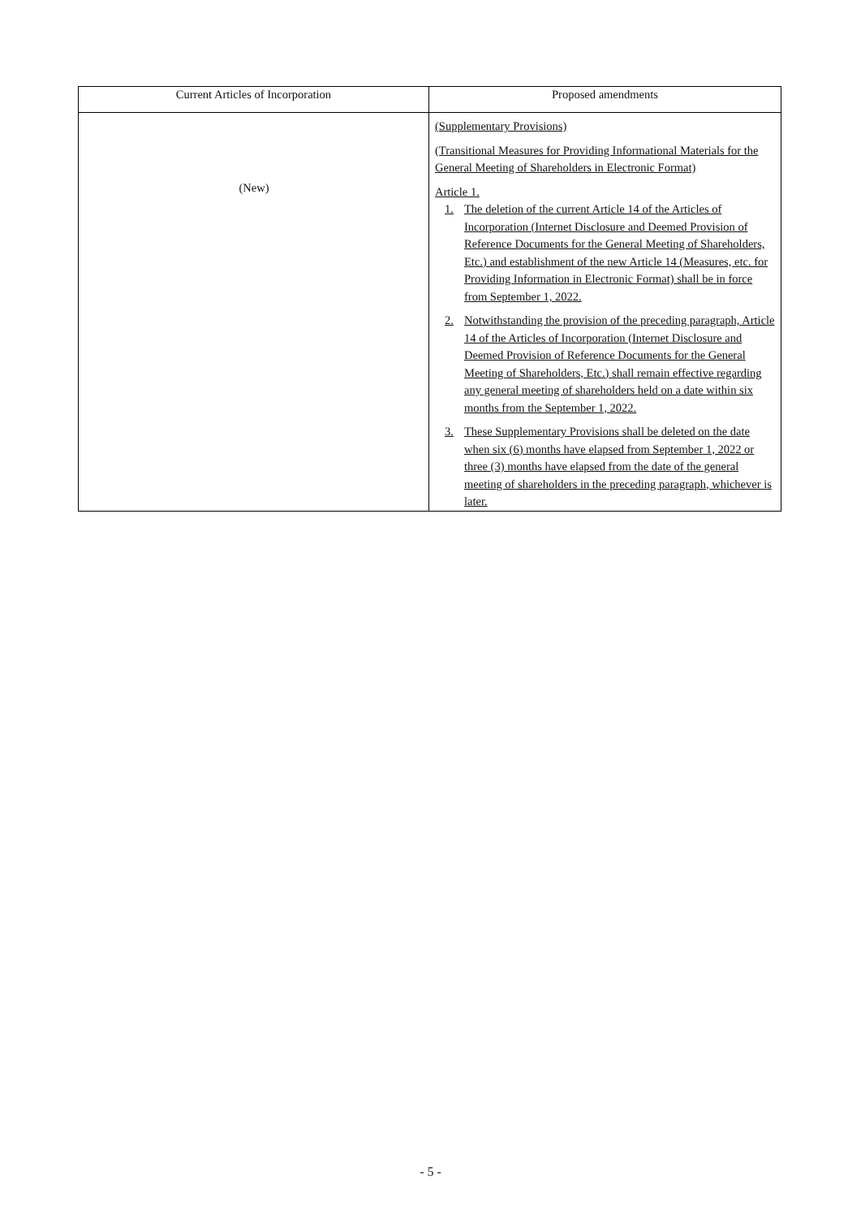| Current Articles of Incorporation | Proposed amendments |
| --- | --- |
| (New) | (Supplementary Provisions) (Transitional Measures for Providing Informational Materials for the General Meeting of Shareholders in Electronic Format) Article 1. 1. The deletion of the current Article 14 of the Articles of Incorporation (Internet Disclosure and Deemed Provision of Reference Documents for the General Meeting of Shareholders, Etc.) and establishment of the new Article 14 (Measures, etc. for Providing Information in Electronic Format) shall be in force from September 1, 2022. 2. Notwithstanding the provision of the preceding paragraph, Article 14 of the Articles of Incorporation (Internet Disclosure and Deemed Provision of Reference Documents for the General Meeting of Shareholders, Etc.) shall remain effective regarding any general meeting of shareholders held on a date within six months from the September 1, 2022. 3. These Supplementary Provisions shall be deleted on the date when six (6) months have elapsed from September 1, 2022 or three (3) months have elapsed from the date of the general meeting of shareholders in the preceding paragraph, whichever is later. |
- 5 -